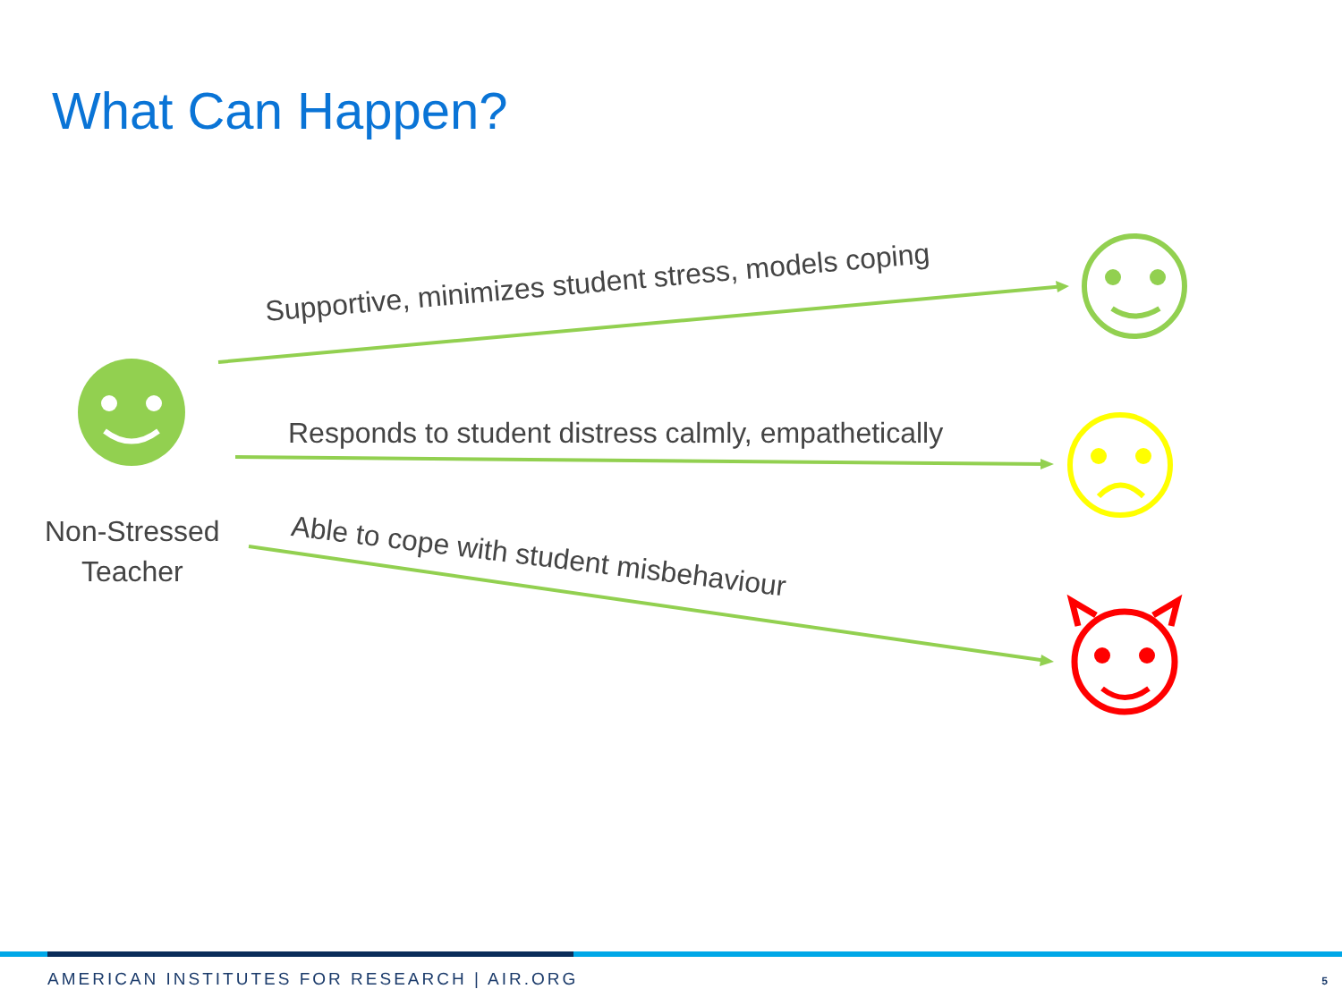What Can Happen?
Supportive, minimizes student stress, models coping
Responds to student distress calmly, empathetically
Able to cope with student misbehaviour
Non-Stressed
Teacher
AMERICAN INSTITUTES FOR RESEARCH | AIR.ORG
5